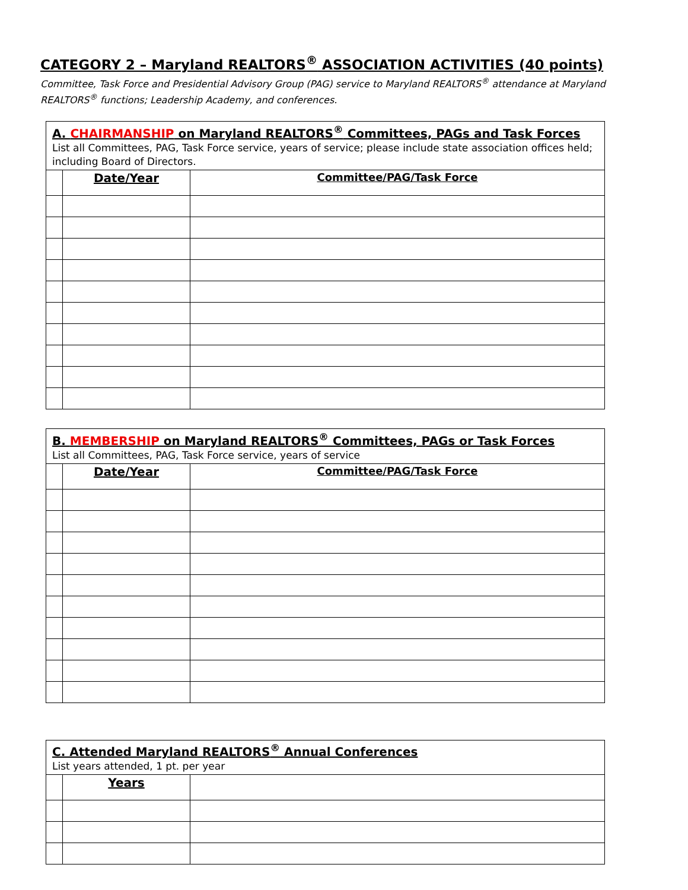CATEGORY 2 – Maryland REALTORS<sup>®</sup> ASSOCIATION ACTIVITIES (40 points)
Committee, Task Force and Presidential Advisory Group (PAG) service to Maryland REALTORS<sup>®</sup> attendance at Maryland REALTORS<sup>®</sup> functions; Leadership Academy, and conferences.
| A. CHAIRMANSHIP on Maryland REALTORS<sup>®</sup> Committees, PAGs and Task Forces List all Committees, PAG, Task Force service, years of service; please include state association offices held; including Board of Directors. | | |
| | Date/Year | Committee/PAG/Task Force |
| B. MEMBERSHIP on Maryland REALTORS<sup>®</sup> Committees, PAGs or Task Forces List all Committees, PAG, Task Force service, years of service | | |
| | Date/Year | Committee/PAG/Task Force |
| C. Attended Maryland REALTORS<sup>®</sup> Annual Conferences List years attended, 1 pt. per year | | |
| | Years | |